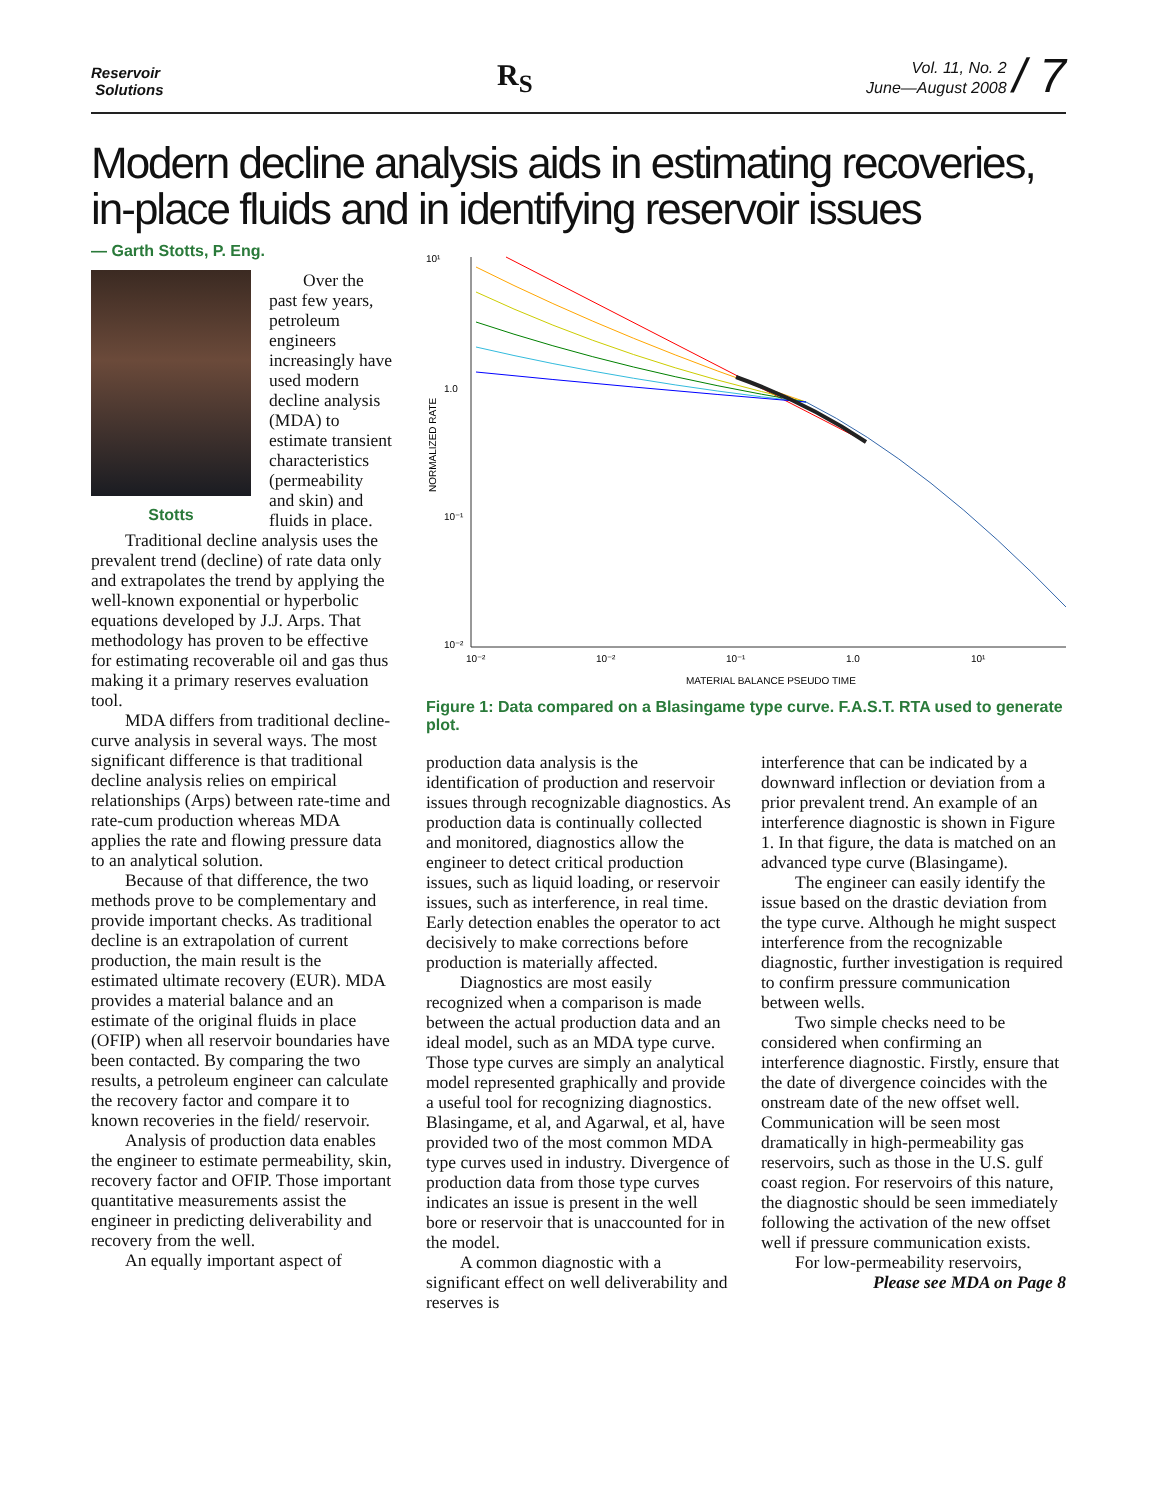Reservoir
Solutions
R<sub>S</sub>
Vol. 11, No. 2
June—August 2008
/ 7
Modern decline analysis aids in estimating recoveries, in-place fluids and in identifying reservoir issues
— Garth Stotts, P. Eng.
Stotts
Over the past few years, petroleum engineers increasingly have used modern decline analysis (MDA) to estimate transient characteristics (permeability and skin) and fluids in place.
Traditional decline analysis uses the prevalent trend (decline) of rate data only and extrapolates the trend by applying the well-known exponential or hyperbolic equations developed by J.J. Arps. That methodology has proven to be effective for estimating recoverable oil and gas thus making it a primary reserves evaluation tool.
MDA differs from traditional decline-curve analysis in several ways. The most significant difference is that traditional decline analysis relies on empirical relationships (Arps) between rate-time and rate-cum production whereas MDA applies the rate and flowing pressure data to an analytical solution.
Because of that difference, the two methods prove to be complementary and provide important checks. As traditional decline is an extrapolation of current production, the main result is the estimated ultimate recovery (EUR). MDA provides a material balance and an estimate of the original fluids in place (OFIP) when all reservoir boundaries have been contacted. By comparing the two results, a petroleum engineer can calculate the recovery factor and compare it to known recoveries in the field/ reservoir.
Analysis of production data enables the engineer to estimate permeability, skin, recovery factor and OFIP. Those important quantitative measurements assist the engineer in predicting deliverability and recovery from the well.
An equally important aspect of
10¹
1.0
10⁻¹
10⁻²
NORMALIZED RATE
10⁻²
10⁻²
10⁻¹
1.0
10¹
MATERIAL BALANCE PSEUDO TIME
Figure 1: Data compared on a Blasingame type curve. F.A.S.T. RTA used to generate plot.
production data analysis is the identification of production and reservoir issues through recognizable diagnostics. As production data is continually collected and monitored, diagnostics allow the engineer to detect critical production issues, such as liquid loading, or reservoir issues, such as interference, in real time. Early detection enables the operator to act decisively to make corrections before production is materially affected.
Diagnostics are most easily recognized when a comparison is made between the actual production data and an ideal model, such as an MDA type curve. Those type curves are simply an analytical model represented graphically and provide a useful tool for recognizing diagnostics. Blasingame, et al, and Agarwal, et al, have provided two of the most common MDA type curves used in industry. Divergence of production data from those type curves indicates an issue is present in the well bore or reservoir that is unaccounted for in the model.
A common diagnostic with a significant effect on well deliverability and reserves is
interference that can be indicated by a downward inflection or deviation from a prior prevalent trend. An example of an interference diagnostic is shown in Figure 1. In that figure, the data is matched on an advanced type curve (Blasingame).
The engineer can easily identify the issue based on the drastic deviation from the type curve. Although he might suspect interference from the recognizable diagnostic, further investigation is required to confirm pressure communication between wells.
Two simple checks need to be considered when confirming an interference diagnostic. Firstly, ensure that the date of divergence coincides with the onstream date of the new offset well. Communication will be seen most dramatically in high-permeability gas reservoirs, such as those in the U.S. gulf coast region. For reservoirs of this nature, the diagnostic should be seen immediately following the activation of the new offset well if pressure communication exists.
For low-permeability reservoirs,
Please see MDA on Page 8